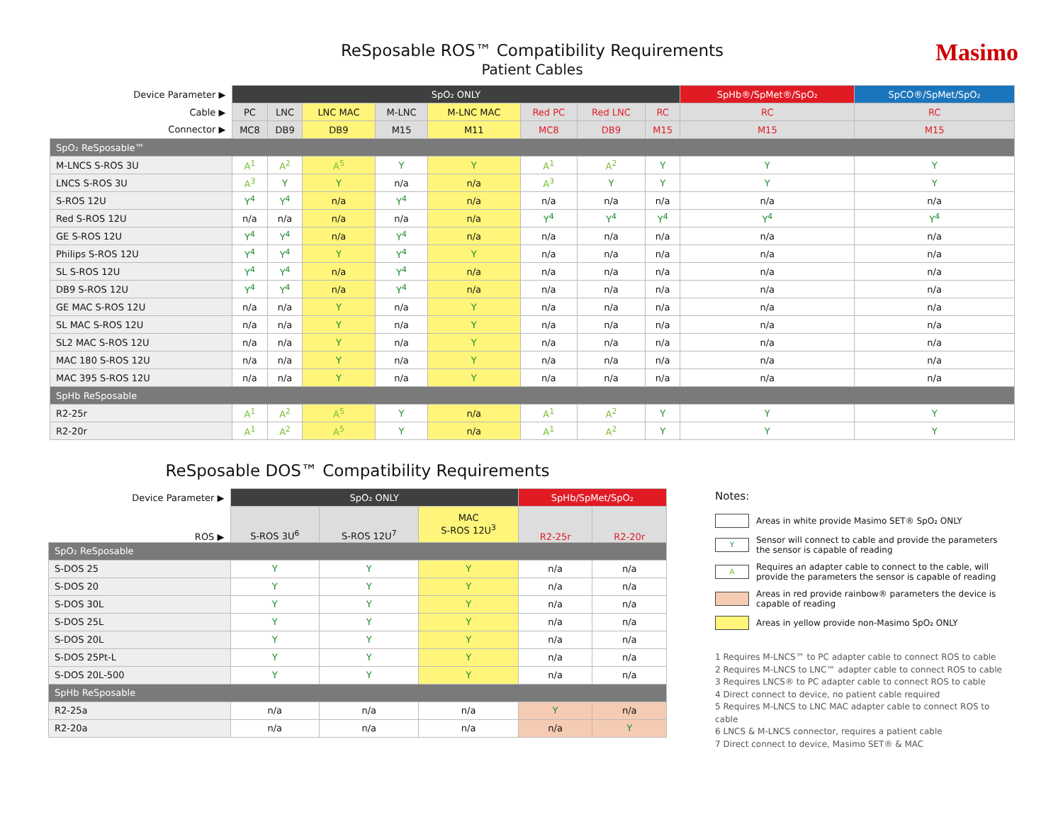Masimo
ReSposable ROS™ Compatibility Requirements
Patient Cables
| Device Parameter ▶ | SpO₂ ONLY | | | | | | | | SpHb®/SpMet®/SpO₂ | SpCO®/SpMet/SpO₂ |
| Cable ▶ | PC | LNC | LNC MAC | M-LNC | M-LNC MAC | Red PC | Red LNC | RC | RC | RC |
| Connector ▶ | MC8 | DB9 | DB9 | M15 | M11 | MC8 | DB9 | M15 | M15 | M15 |
| SpO₂ ReSposable™ | | | | | | | | | | |
| M-LNCS S-ROS 3U | A<sup>1</sup> | A<sup>2</sup> | A<sup>5</sup> | Y | Y | A<sup>1</sup> | A<sup>2</sup> | Y | Y | Y |
| LNCS S-ROS 3U | A<sup>3</sup> | Y | Y | n/a | n/a | A<sup>3</sup> | Y | Y | Y | Y |
| S-ROS 12U | Y<sup>4</sup> | Y<sup>4</sup> | n/a | Y<sup>4</sup> | n/a | n/a | n/a | n/a | n/a | n/a |
| Red S-ROS 12U | n/a | n/a | n/a | n/a | n/a | Y<sup>4</sup> | Y<sup>4</sup> | Y<sup>4</sup> | Y<sup>4</sup> | Y<sup>4</sup> |
| GE S-ROS 12U | Y<sup>4</sup> | Y<sup>4</sup> | n/a | Y<sup>4</sup> | n/a | n/a | n/a | n/a | n/a | n/a |
| Philips S-ROS 12U | Y<sup>4</sup> | Y<sup>4</sup> | Y | Y<sup>4</sup> | Y | n/a | n/a | n/a | n/a | n/a |
| SL S-ROS 12U | Y<sup>4</sup> | Y<sup>4</sup> | n/a | Y<sup>4</sup> | n/a | n/a | n/a | n/a | n/a | n/a |
| DB9 S-ROS 12U | Y<sup>4</sup> | Y<sup>4</sup> | n/a | Y<sup>4</sup> | n/a | n/a | n/a | n/a | n/a | n/a |
| GE MAC S-ROS 12U | n/a | n/a | Y | n/a | Y | n/a | n/a | n/a | n/a | n/a |
| SL MAC S-ROS 12U | n/a | n/a | Y | n/a | Y | n/a | n/a | n/a | n/a | n/a |
| SL2 MAC S-ROS 12U | n/a | n/a | Y | n/a | Y | n/a | n/a | n/a | n/a | n/a |
| MAC 180 S-ROS 12U | n/a | n/a | Y | n/a | Y | n/a | n/a | n/a | n/a | n/a |
| MAC 395 S-ROS 12U | n/a | n/a | Y | n/a | Y | n/a | n/a | n/a | n/a | n/a |
| SpHb ReSposable | | | | | | | | | | |
| R2-25r | A<sup>1</sup> | A<sup>2</sup> | A<sup>5</sup> | Y | n/a | A<sup>1</sup> | A<sup>2</sup> | Y | Y | Y |
| R2-20r | A<sup>1</sup> | A<sup>2</sup> | A<sup>5</sup> | Y | n/a | A<sup>1</sup> | A<sup>2</sup> | Y | Y | Y |
ReSposable DOS™ Compatibility Requirements
| Device Parameter ▶ | SpO₂ ONLY | | | SpHb/SpMet/SpO₂ | |
| ROS ▶ | S-ROS 3U<sup>6</sup> | S-ROS 12U<sup>7</sup> | MAC S-ROS 12U<sup>3</sup> | R2-25r | R2-20r |
| SpO₂ ReSposable | | | | | |
| S-DOS 25 | Y | Y | Y | n/a | n/a |
| S-DOS 20 | Y | Y | Y | n/a | n/a |
| S-DOS 30L | Y | Y | Y | n/a | n/a |
| S-DOS 25L | Y | Y | Y | n/a | n/a |
| S-DOS 20L | Y | Y | Y | n/a | n/a |
| S-DOS 25Pt-L | Y | Y | Y | n/a | n/a |
| S-DOS 20L-500 | Y | Y | Y | n/a | n/a |
| SpHb ReSposable | | | | | |
| R2-25a | n/a | n/a | n/a | Y | n/a |
| R2-20a | n/a | n/a | n/a | n/a | Y |
Notes:
Areas in white provide Masimo SET® SpO₂ ONLY
Y
Sensor will connect to cable and provide the parameters the sensor is capable of reading
A
Requires an adapter cable to connect to the cable, will provide the parameters the sensor is capable of reading
Areas in red provide rainbow® parameters the device is capable of reading
Areas in yellow provide non-Masimo SpO₂ ONLY
1 Requires M-LNCS™ to PC adapter cable to connect ROS to cable
2 Requires M-LNCS to LNC™ adapter cable to connect ROS to cable
3 Requires LNCS® to PC adapter cable to connect ROS to cable
4 Direct connect to device, no patient cable required
5 Requires M-LNCS to LNC MAC adapter cable to connect ROS to cable
6 LNCS & M-LNCS connector, requires a patient cable
7 Direct connect to device, Masimo SET® & MAC